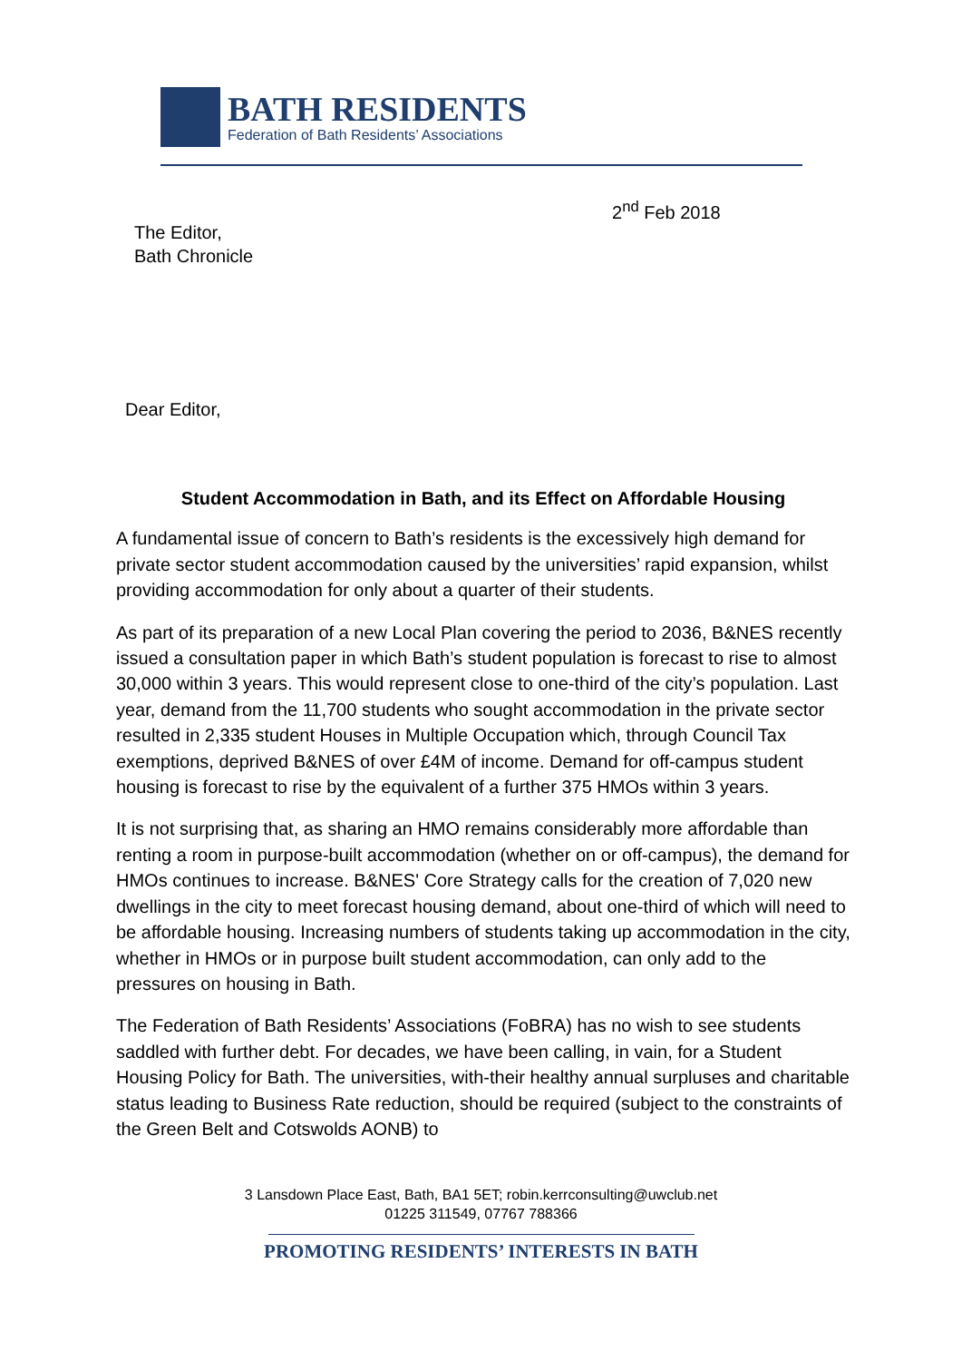BATH RESIDENTS
Federation of Bath Residents’ Associations
2<sup>nd</sup> Feb 2018
The Editor,
Bath Chronicle
Dear Editor,
Student Accommodation in Bath, and its Effect on Affordable Housing
A fundamental issue of concern to Bath’s residents is the excessively high demand for private sector student accommodation caused by the universities’ rapid expansion, whilst providing accommodation for only about a quarter of their students.
As part of its preparation of a new Local Plan covering the period to 2036, B&NES recently issued a consultation paper in which Bath’s student population is forecast to rise to almost 30,000 within 3 years. This would represent close to one-third of the city’s population. Last year, demand from the 11,700 students who sought accommodation in the private sector resulted in 2,335 student Houses in Multiple Occupation which, through Council Tax exemptions, deprived B&NES of over £4M of income. Demand for off-campus student housing is forecast to rise by the equivalent of a further 375 HMOs within 3 years.
It is not surprising that, as sharing an HMO remains considerably more affordable than renting a room in purpose-built accommodation (whether on or off-campus), the demand for HMOs continues to increase. B&NES' Core Strategy calls for the creation of 7,020 new dwellings in the city to meet forecast housing demand, about one-third of which will need to be affordable housing. Increasing numbers of students taking up accommodation in the city, whether in HMOs or in purpose built student accommodation, can only add to the pressures on housing in Bath.
The Federation of Bath Residents’ Associations (FoBRA) has no wish to see students saddled with further debt. For decades, we have been calling, in vain, for a Student Housing Policy for Bath. The universities, with-their healthy annual surpluses and charitable status leading to Business Rate reduction, should be required (subject to the constraints of the Green Belt and Cotswolds AONB) to
3 Lansdown Place East, Bath, BA1 5ET; robin.kerrconsulting@uwclub.net
01225 311549, 07767 788366
PROMOTING RESIDENTS’ INTERESTS IN BATH